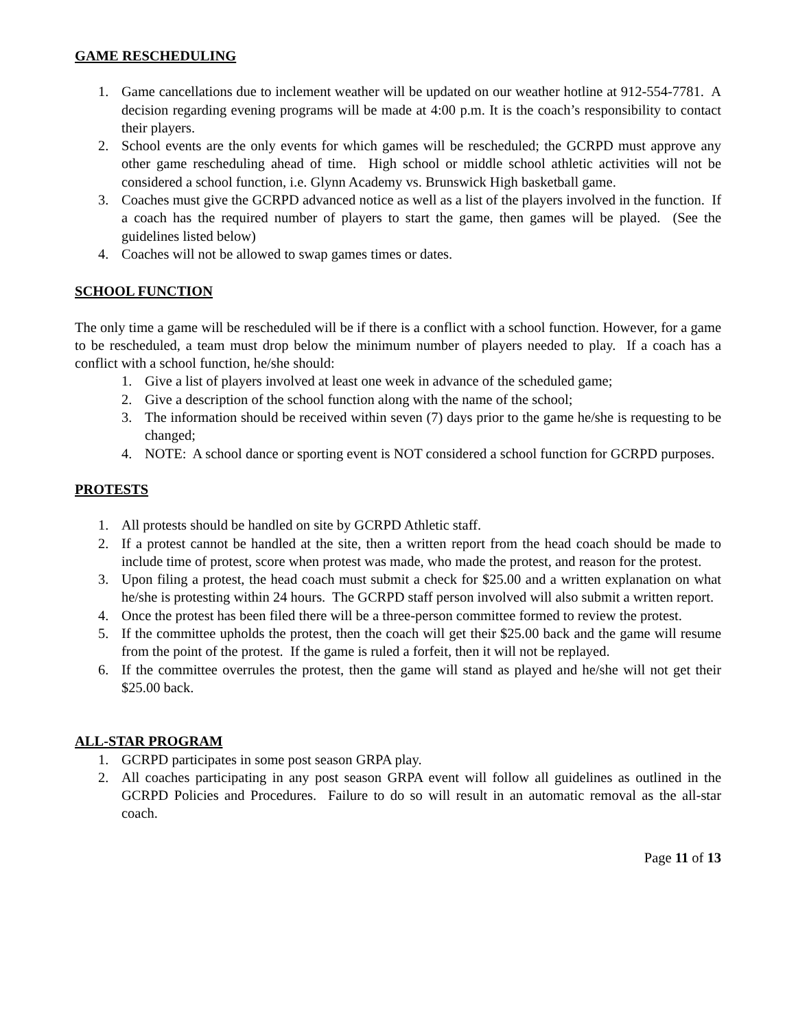GAME RESCHEDULING
1. Game cancellations due to inclement weather will be updated on our weather hotline at 912-554-7781. A decision regarding evening programs will be made at 4:00 p.m. It is the coach’s responsibility to contact their players.
2. School events are the only events for which games will be rescheduled; the GCRPD must approve any other game rescheduling ahead of time. High school or middle school athletic activities will not be considered a school function, i.e. Glynn Academy vs. Brunswick High basketball game.
3. Coaches must give the GCRPD advanced notice as well as a list of the players involved in the function. If a coach has the required number of players to start the game, then games will be played. (See the guidelines listed below)
4. Coaches will not be allowed to swap games times or dates.
SCHOOL FUNCTION
The only time a game will be rescheduled will be if there is a conflict with a school function. However, for a game to be rescheduled, a team must drop below the minimum number of players needed to play. If a coach has a conflict with a school function, he/she should:
1. Give a list of players involved at least one week in advance of the scheduled game;
2. Give a description of the school function along with the name of the school;
3. The information should be received within seven (7) days prior to the game he/she is requesting to be changed;
4. NOTE: A school dance or sporting event is NOT considered a school function for GCRPD purposes.
PROTESTS
1. All protests should be handled on site by GCRPD Athletic staff.
2. If a protest cannot be handled at the site, then a written report from the head coach should be made to include time of protest, score when protest was made, who made the protest, and reason for the protest.
3. Upon filing a protest, the head coach must submit a check for $25.00 and a written explanation on what he/she is protesting within 24 hours. The GCRPD staff person involved will also submit a written report.
4. Once the protest has been filed there will be a three-person committee formed to review the protest.
5. If the committee upholds the protest, then the coach will get their $25.00 back and the game will resume from the point of the protest. If the game is ruled a forfeit, then it will not be replayed.
6. If the committee overrules the protest, then the game will stand as played and he/she will not get their $25.00 back.
ALL-STAR PROGRAM
1. GCRPD participates in some post season GRPA play.
2. All coaches participating in any post season GRPA event will follow all guidelines as outlined in the GCRPD Policies and Procedures. Failure to do so will result in an automatic removal as the all-star coach.
Page 11 of 13